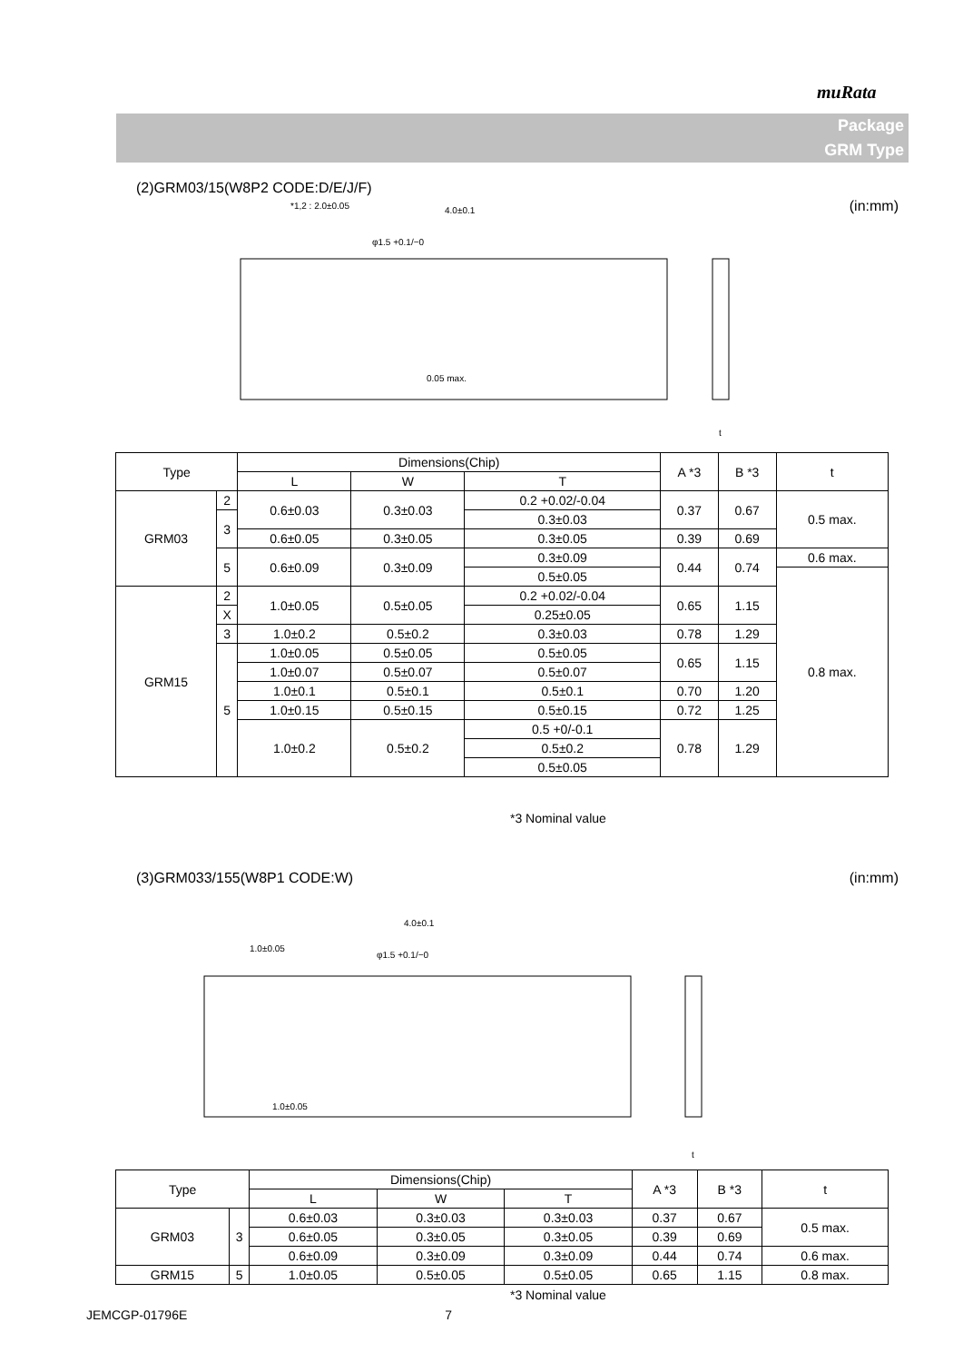muRata
Package
GRM Type
(2)GRM03/15(W8P2 CODE:D/E/J/F) (in:mm)
4.0±0.1
*1,2 : 2.0±0.05
φ1.5 +0.1/−0
0.05 max.
t
| Type | | Dimensions(Chip) | | | A *3 | B *3 | t |
| --- | --- | --- | --- | --- | --- | --- | --- |
| | | L | W | T | | | |
| GRM03 | 2 | 0.6±0.03 | 0.3±0.03 | 0.2 +0.02/-0.04 | 0.37 | 0.67 | 0.5 max. |
| | 3 | | | 0.3±0.03 | | | |
| | | 0.6±0.05 | 0.3±0.05 | 0.3±0.05 | 0.39 | 0.69 | |
| | 5 | 0.6±0.09 | 0.3±0.09 | 0.3±0.09 | 0.44 | 0.74 | 0.6 max. |
| | | | | 0.5±0.05 | | | 0.8 max. |
| GRM15 | 2 | 1.0±0.05 | 0.5±0.05 | 0.2 +0.02/-0.04 | 0.65 | 1.15 | |
| | X | | | 0.25±0.05 | | | |
| | 3 | | | 0.3±0.03 | | | |
| | | 1.0±0.2 | 0.5±0.2 | | 0.78 | 1.29 | |
| | 5 | 1.0±0.05 | 0.5±0.05 | 0.5±0.05 | 0.65 | 1.15 | |
| | | 1.0±0.07 | 0.5±0.07 | 0.5±0.07 | | | |
| | | 1.0±0.1 | 0.5±0.1 | 0.5±0.1 | 0.70 | 1.20 | |
| | | 1.0±0.15 | 0.5±0.15 | 0.5±0.15 | 0.72 | 1.25 | |
| | | 1.0±0.2 | 0.5±0.2 | 0.5 +0/-0.1 | 0.78 | 1.29 | |
| | | | | 0.5±0.2 | | | |
| | | | | 0.5±0.05 | | | |
*3 Nominal value
(3)GRM033/155(W8P1 CODE:W) (in:mm)
4.0±0.1
1.0±0.05
φ1.5 +0.1/−0
1.0±0.05
t
| Type | | Dimensions(Chip) | | | A *3 | B *3 | t |
| --- | --- | --- | --- | --- | --- | --- | --- |
| | | L | W | T | | | |
| GRM03 | 3 | 0.6±0.03 | 0.3±0.03 | 0.3±0.03 | 0.37 | 0.67 | 0.5 max. |
| | | 0.6±0.05 | 0.3±0.05 | 0.3±0.05 | 0.39 | 0.69 | |
| | | 0.6±0.09 | 0.3±0.09 | 0.3±0.09 | 0.44 | 0.74 | 0.6 max. |
| GRM15 | 5 | 1.0±0.05 | 0.5±0.05 | 0.5±0.05 | 0.65 | 1.15 | 0.8 max. |
*3 Nominal value
JEMCGP-01796E 7